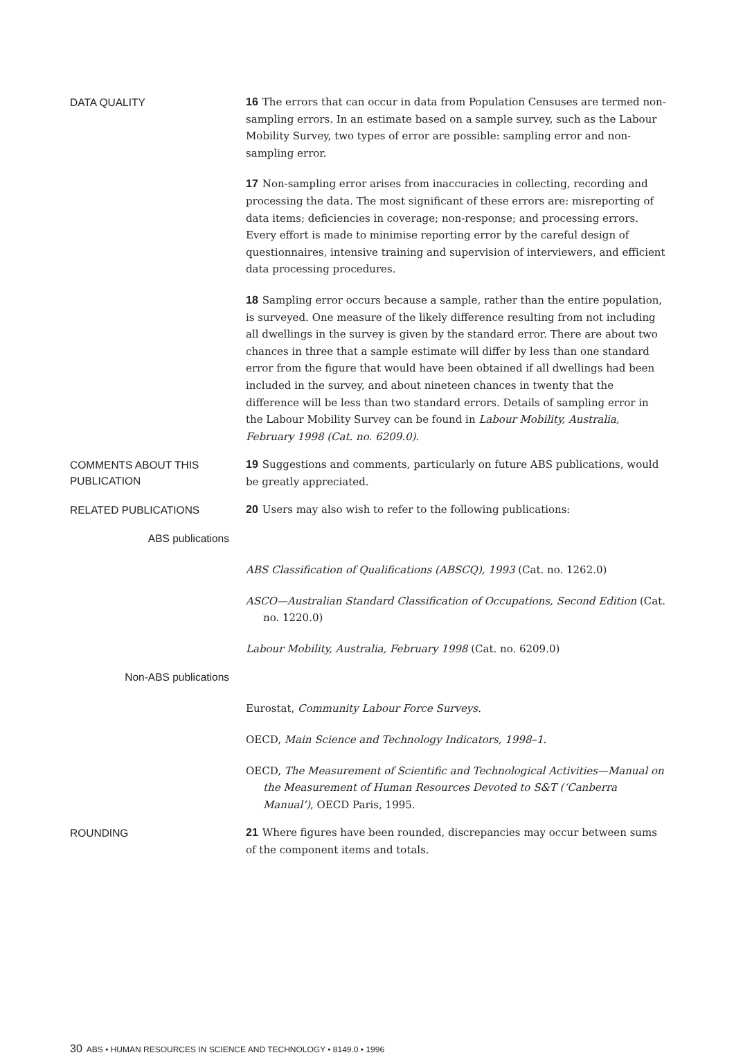DATA QUALITY
16 The errors that can occur in data from Population Censuses are termed non-sampling errors. In an estimate based on a sample survey, such as the Labour Mobility Survey, two types of error are possible: sampling error and non-sampling error.
17 Non-sampling error arises from inaccuracies in collecting, recording and processing the data. The most significant of these errors are: misreporting of data items; deficiencies in coverage; non-response; and processing errors. Every effort is made to minimise reporting error by the careful design of questionnaires, intensive training and supervision of interviewers, and efficient data processing procedures.
18 Sampling error occurs because a sample, rather than the entire population, is surveyed. One measure of the likely difference resulting from not including all dwellings in the survey is given by the standard error. There are about two chances in three that a sample estimate will differ by less than one standard error from the figure that would have been obtained if all dwellings had been included in the survey, and about nineteen chances in twenty that the difference will be less than two standard errors. Details of sampling error in the Labour Mobility Survey can be found in Labour Mobility, Australia, February 1998 (Cat. no. 6209.0).
COMMENTS ABOUT THIS PUBLICATION
19 Suggestions and comments, particularly on future ABS publications, would be greatly appreciated.
RELATED PUBLICATIONS
20 Users may also wish to refer to the following publications:
ABS publications
ABS Classification of Qualifications (ABSCQ), 1993 (Cat. no. 1262.0)
ASCO—Australian Standard Classification of Occupations, Second Edition (Cat. no. 1220.0)
Labour Mobility, Australia, February 1998 (Cat. no. 6209.0)
Non-ABS publications
Eurostat, Community Labour Force Surveys.
OECD, Main Science and Technology Indicators, 1998–1.
OECD, The Measurement of Scientific and Technological Activities—Manual on the Measurement of Human Resources Devoted to S&T (‘Canberra Manual’), OECD Paris, 1995.
ROUNDING
21 Where figures have been rounded, discrepancies may occur between sums of the component items and totals.
30 ABS • HUMAN RESOURCES IN SCIENCE AND TECHNOLOGY • 8149.0 • 1996